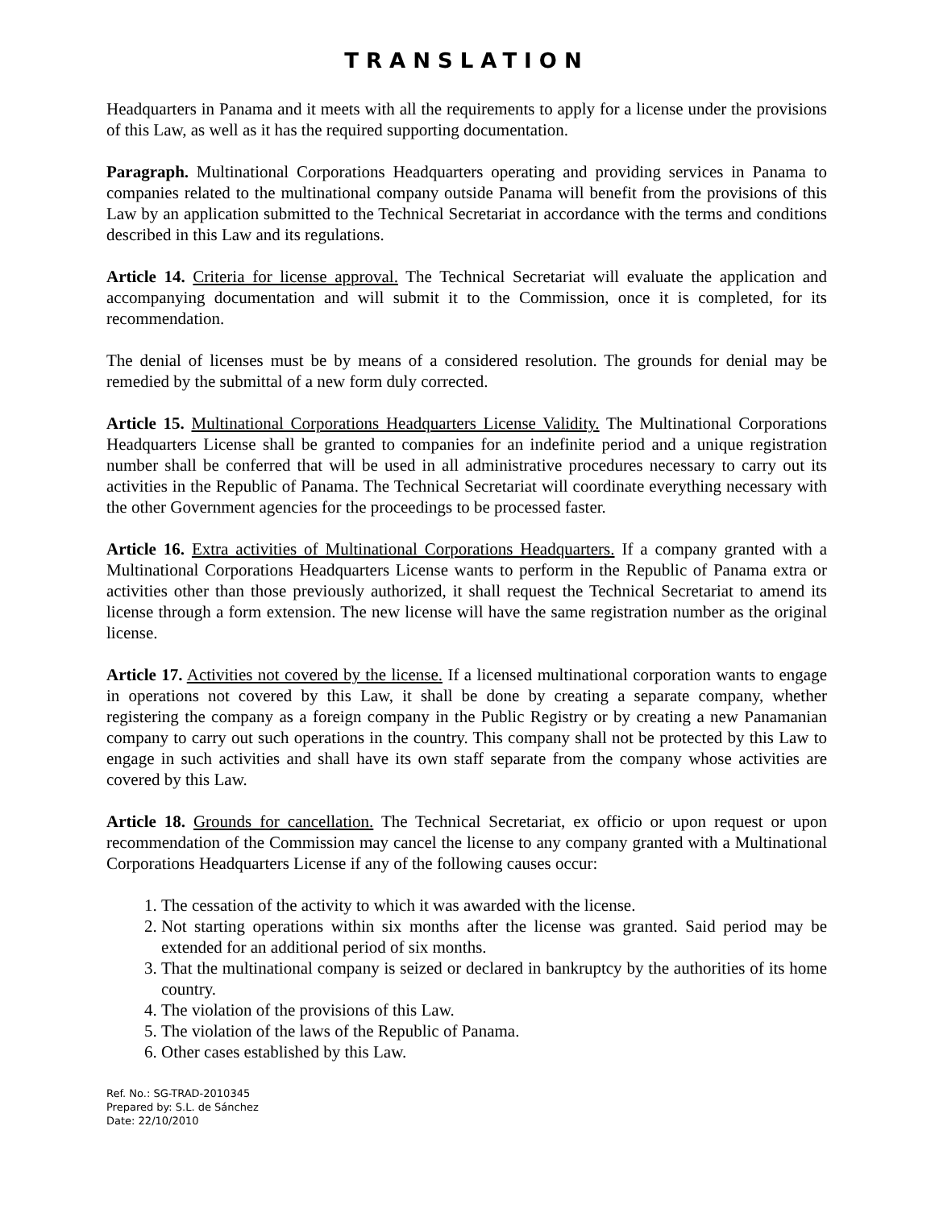TRANSLATION
Headquarters in Panama and it meets with all the requirements to apply for a license under the provisions of this Law, as well as it has the required supporting documentation.
Paragraph. Multinational Corporations Headquarters operating and providing services in Panama to companies related to the multinational company outside Panama will benefit from the provisions of this Law by an application submitted to the Technical Secretariat in accordance with the terms and conditions described in this Law and its regulations.
Article 14. Criteria for license approval. The Technical Secretariat will evaluate the application and accompanying documentation and will submit it to the Commission, once it is completed, for its recommendation.
The denial of licenses must be by means of a considered resolution. The grounds for denial may be remedied by the submittal of a new form duly corrected.
Article 15. Multinational Corporations Headquarters License Validity. The Multinational Corporations Headquarters License shall be granted to companies for an indefinite period and a unique registration number shall be conferred that will be used in all administrative procedures necessary to carry out its activities in the Republic of Panama. The Technical Secretariat will coordinate everything necessary with the other Government agencies for the proceedings to be processed faster.
Article 16. Extra activities of Multinational Corporations Headquarters. If a company granted with a Multinational Corporations Headquarters License wants to perform in the Republic of Panama extra or activities other than those previously authorized, it shall request the Technical Secretariat to amend its license through a form extension. The new license will have the same registration number as the original license.
Article 17. Activities not covered by the license. If a licensed multinational corporation wants to engage in operations not covered by this Law, it shall be done by creating a separate company, whether registering the company as a foreign company in the Public Registry or by creating a new Panamanian company to carry out such operations in the country. This company shall not be protected by this Law to engage in such activities and shall have its own staff separate from the company whose activities are covered by this Law.
Article 18. Grounds for cancellation. The Technical Secretariat, ex officio or upon request or upon recommendation of the Commission may cancel the license to any company granted with a Multinational Corporations Headquarters License if any of the following causes occur:
1. The cessation of the activity to which it was awarded with the license.
2. Not starting operations within six months after the license was granted. Said period may be extended for an additional period of six months.
3. That the multinational company is seized or declared in bankruptcy by the authorities of its home country.
4. The violation of the provisions of this Law.
5. The violation of the laws of the Republic of Panama.
6. Other cases established by this Law.
Ref. No.: SG-TRAD-2010345
Prepared by: S.L. de Sánchez
Date: 22/10/2010